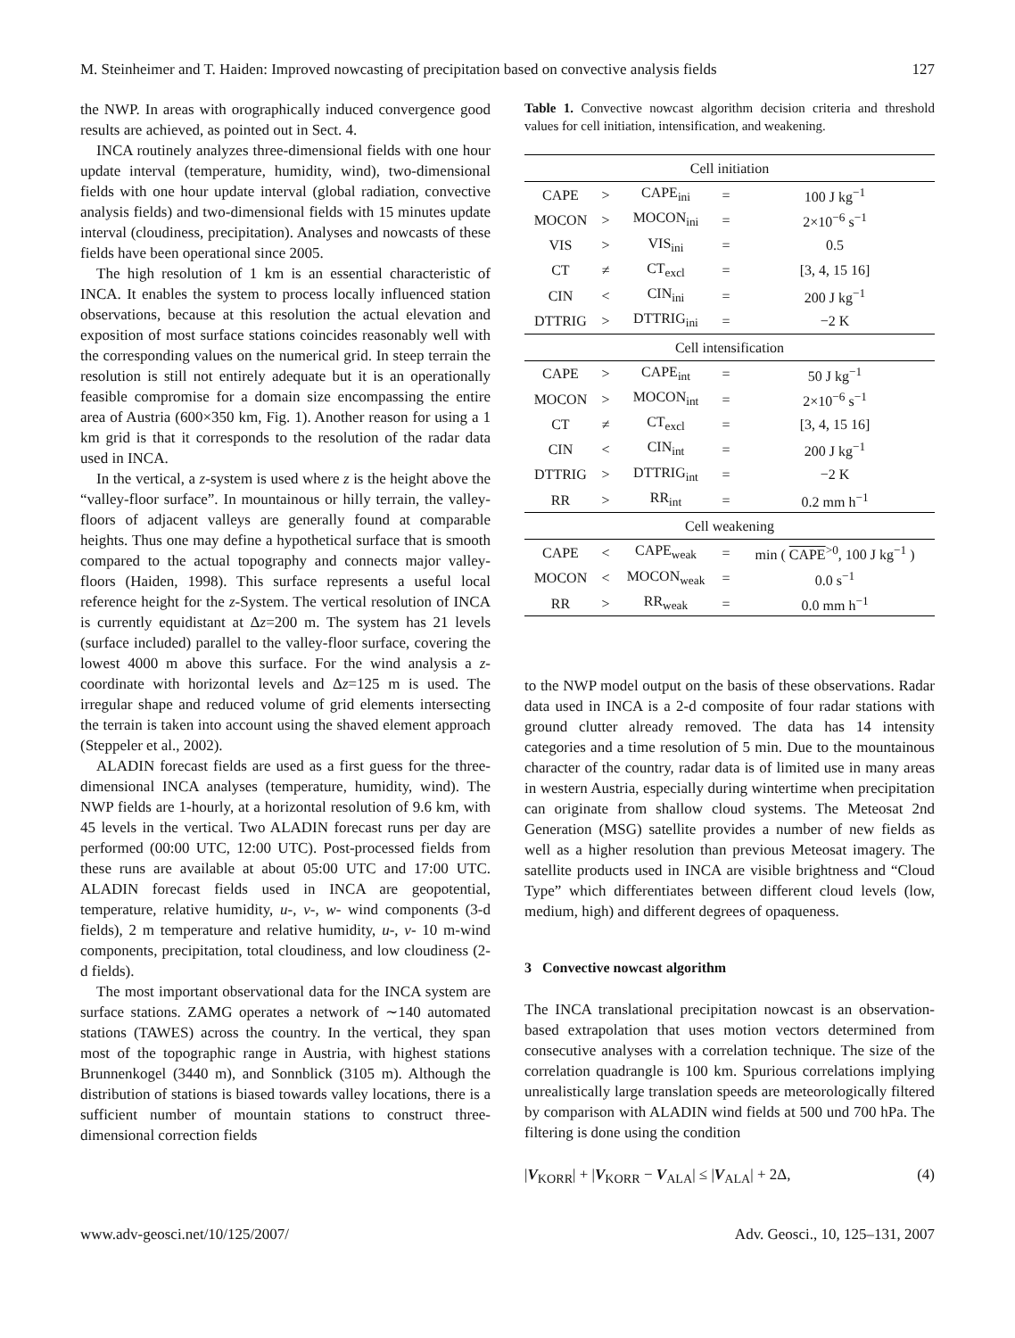M. Steinheimer and T. Haiden: Improved nowcasting of precipitation based on convective analysis fields 127
the NWP. In areas with orographically induced convergence good results are achieved, as pointed out in Sect. 4.
INCA routinely analyzes three-dimensional fields with one hour update interval (temperature, humidity, wind), two-dimensional fields with one hour update interval (global radiation, convective analysis fields) and two-dimensional fields with 15 minutes update interval (cloudiness, precipitation). Analyses and nowcasts of these fields have been operational since 2005.
The high resolution of 1 km is an essential characteristic of INCA. It enables the system to process locally influenced station observations, because at this resolution the actual elevation and exposition of most surface stations coincides reasonably well with the corresponding values on the numerical grid. In steep terrain the resolution is still not entirely adequate but it is an operationally feasible compromise for a domain size encompassing the entire area of Austria (600×350 km, Fig. 1). Another reason for using a 1 km grid is that it corresponds to the resolution of the radar data used in INCA.
In the vertical, a z-system is used where z is the height above the “valley-floor surface”. In mountainous or hilly terrain, the valley-floors of adjacent valleys are generally found at comparable heights. Thus one may define a hypothetical surface that is smooth compared to the actual topography and connects major valley-floors (Haiden, 1998). This surface represents a useful local reference height for the z-System. The vertical resolution of INCA is currently equidistant at Δz=200 m. The system has 21 levels (surface included) parallel to the valley-floor surface, covering the lowest 4000 m above this surface. For the wind analysis a z-coordinate with horizontal levels and Δz=125 m is used. The irregular shape and reduced volume of grid elements intersecting the terrain is taken into account using the shaved element approach (Steppeler et al., 2002).
ALADIN forecast fields are used as a first guess for the three-dimensional INCA analyses (temperature, humidity, wind). The NWP fields are 1-hourly, at a horizontal resolution of 9.6 km, with 45 levels in the vertical. Two ALADIN forecast runs per day are performed (00:00 UTC, 12:00 UTC). Post-processed fields from these runs are available at about 05:00 UTC and 17:00 UTC. ALADIN forecast fields used in INCA are geopotential, temperature, relative humidity, u-, v-, w- wind components (3-d fields), 2 m temperature and relative humidity, u-, v- 10 m-wind components, precipitation, total cloudiness, and low cloudiness (2-d fields).
The most important observational data for the INCA system are surface stations. ZAMG operates a network of ∼140 automated stations (TAWES) across the country. In the vertical, they span most of the topographic range in Austria, with highest stations Brunnenkogel (3440 m), and Sonnblick (3105 m). Although the distribution of stations is biased towards valley locations, there is a sufficient number of mountain stations to construct three-dimensional correction fields
Table 1. Convective nowcast algorithm decision criteria and threshold values for cell initiation, intensification, and weakening.
| Cell initiation | | | | |
| CAPE | > | CAPE<sub>ini</sub> | = | 100 J kg<sup>−1</sup> |
| MOCON | > | MOCON<sub>ini</sub> | = | 2×10<sup>−6</sup> s<sup>−1</sup> |
| VIS | > | VIS<sub>ini</sub> | = | 0.5 |
| CT | ≠ | CT<sub>excl</sub> | = | [3, 4, 15 16] |
| CIN | < | CIN<sub>ini</sub> | = | 200 J kg<sup>−1</sup> |
| DTTRIG | > | DTTRIG<sub>ini</sub> | = | −2 K |
| Cell intensification | | | | |
| CAPE | > | CAPE<sub>int</sub> | = | 50 J kg<sup>−1</sup> |
| MOCON | > | MOCON<sub>int</sub> | = | 2×10<sup>−6</sup> s<sup>−1</sup> |
| CT | ≠ | CT<sub>excl</sub> | = | [3, 4, 15 16] |
| CIN | < | CIN<sub>int</sub> | = | 200 J kg<sup>−1</sup> |
| DTTRIG | > | DTTRIG<sub>int</sub> | = | −2 K |
| RR | > | RR<sub>int</sub> | = | 0.2 mm h<sup>−1</sup> |
| Cell weakening | | | | |
| CAPE | < | CAPE<sub>weak</sub> | = | min ( CAPE<sup>>0</sup>, 100 J kg<sup>−1</sup> ) |
| MOCON | < | MOCON<sub>weak</sub> | = | 0.0 s<sup>−1</sup> |
| RR | > | RR<sub>weak</sub> | = | 0.0 mm h<sup>−1</sup> |
to the NWP model output on the basis of these observations. Radar data used in INCA is a 2-d composite of four radar stations with ground clutter already removed. The data has 14 intensity categories and a time resolution of 5 min. Due to the mountainous character of the country, radar data is of limited use in many areas in western Austria, especially during wintertime when precipitation can originate from shallow cloud systems. The Meteosat 2nd Generation (MSG) satellite provides a number of new fields as well as a higher resolution than previous Meteosat imagery. The satellite products used in INCA are visible brightness and “Cloud Type” which differentiates between different cloud levels (low, medium, high) and different degrees of opaqueness.
3 Convective nowcast algorithm
The INCA translational precipitation nowcast is an observation-based extrapolation that uses motion vectors determined from consecutive analyses with a correlation technique. The size of the correlation quadrangle is 100 km. Spurious correlations implying unrealistically large translation speeds are meteorologically filtered by comparison with ALADIN wind fields at 500 und 700 hPa. The filtering is done using the condition
|V<sub>KORR</sub>| + |V<sub>KORR</sub> − V<sub>ALA</sub>| ≤ |V<sub>ALA</sub>| + 2Δ, (4)
www.adv-geosci.net/10/125/2007/ Adv. Geosci., 10, 125–131, 2007